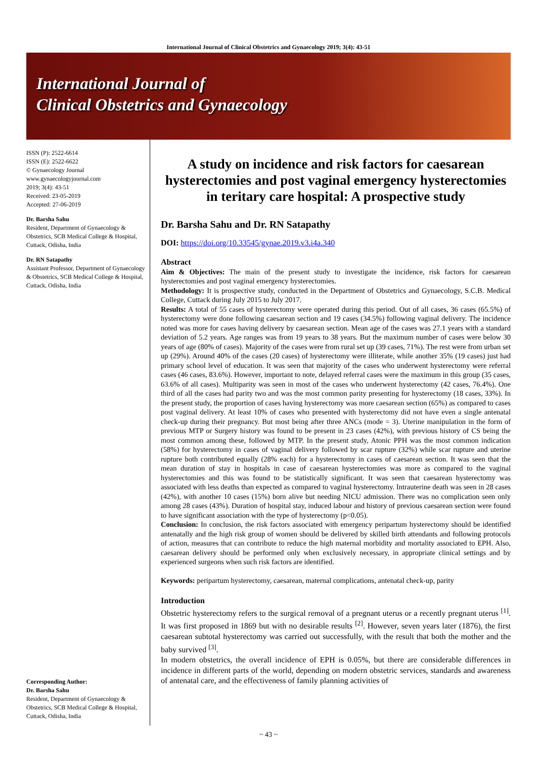International Journal of Clinical Obstetrics and Gynaecology 2019; 3(4): 43-51
International Journal of
Clinical Obstetrics and Gynaecology
ISSN (P): 2522-6614
ISSN (E): 2522-6622
© Gynaecology Journal
www.gynaecologyjournal.com
2019; 3(4): 43-51
Received: 23-05-2019
Accepted: 27-06-2019
Dr. Barsha Sahu
Resident, Department of Gynaecology & Obstetrics, SCB Medical College & Hospital, Cuttack, Odisha, India
Dr. RN Satapathy
Assistant Professor, Department of Gynaecology & Obstetrics, SCB Medical College & Hospital, Cuttack, Odisha, India
Corresponding Author:
Dr. Barsha Sahu
Resident, Department of Gynaecology & Obstetrics, SCB Medical College & Hospital, Cuttack, Odisha, India
A study on incidence and risk factors for caesarean hysterectomies and post vaginal emergency hysterectomies in teritary care hospital: A prospective study
Dr. Barsha Sahu and Dr. RN Satapathy
DOI: https://doi.org/10.33545/gynae.2019.v3.i4a.340
Abstract
Aim & Objectives: The main of the present study to investigate the incidence, risk factors for caesarean hysterectomies and post vaginal emergency hysterectomies.
Methodology: It is prospective study, conducted in the Department of Obstetrics and Gynaecology, S.C.B. Medical College, Cuttack during July 2015 to July 2017.
Results: A total of 55 cases of hysterectomy were operated during this period. Out of all cases, 36 cases (65.5%) of hysterectomy were done following caesarean section and 19 cases (34.5%) following vaginal delivery. The incidence noted was more for cases having delivery by caesarean section. Mean age of the cases was 27.1 years with a standard deviation of 5.2 years. Age ranges was from 19 years to 38 years. But the maximum number of cases were below 30 years of age (80% of cases). Majority of the cases were from rural set up (39 cases, 71%). The rest were from urban set up (29%). Around 40% of the cases (20 cases) of hysterectomy were illiterate, while another 35% (19 cases) just had primary school level of education. It was seen that majority of the cases who underwent hysterectomy were referral cases (46 cases, 83.6%). However, important to note, delayed referral cases were the maximum in this group (35 cases, 63.6% of all cases). Multiparity was seen in most of the cases who underwent hysterectomy (42 cases, 76.4%). One third of all the cases had parity two and was the most common parity presenting for hysterectomy (18 cases, 33%). In the present study, the proportion of cases having hysterectomy was more caesarean section (65%) as compared to cases post vaginal delivery. At least 10% of cases who presented with hysterectomy did not have even a single antenatal check-up during their pregnancy. But most being after three ANCs (mode = 3). Uterine manipulation in the form of previous MTP or Surgery history was found to be present in 23 cases (42%), with previous history of CS being the most common among these, followed by MTP. In the present study, Atonic PPH was the most common indication (58%) for hysterectomy in cases of vaginal delivery followed by scar rupture (32%) while scar rupture and uterine rupture both contributed equally (28% each) for a hysterectomy in cases of caesarean section. It was seen that the mean duration of stay in hospitals in case of caesarean hysterectomies was more as compared to the vaginal hysterectomies and this was found to be statistically significant. It was seen that caesarean hysterectomy was associated with less deaths than expected as compared to vaginal hysterectomy. Intrauterine death was seen in 28 cases (42%), with another 10 cases (15%) born alive but needing NICU admission. There was no complication seen only among 28 cases (43%). Duration of hospital stay, induced labour and history of previous caesarean section were found to have significant association with the type of hysterectomy (p<0.05).
Conclusion: In conclusion, the risk factors associated with emergency peripartum hysterectomy should be identified antenatally and the high risk group of women should be delivered by skilled birth attendants and following protocols of action, measures that can contribute to reduce the high maternal morbidity and mortality associated to EPH. Also, caesarean delivery should be performed only when exclusively necessary, in appropriate clinical settings and by experienced surgeons when such risk factors are identified.
Keywords: peripartum hysterectomy, caesarean, maternal complications, antenatal check-up, parity
Introduction
Obstetric hysterectomy refers to the surgical removal of a pregnant uterus or a recently pregnant uterus <sup>[1]</sup>. It was first proposed in 1869 but with no desirable results <sup>[2]</sup>. However, seven years later (1876), the first caesarean subtotal hysterectomy was carried out successfully, with the result that both the mother and the baby survived <sup>[3]</sup>.
In modern obstetrics, the overall incidence of EPH is 0.05%, but there are considerable differences in incidence in different parts of the world, depending on modern obstetric services, standards and awareness of antenatal care, and the effectiveness of family planning activities of
~ 43 ~